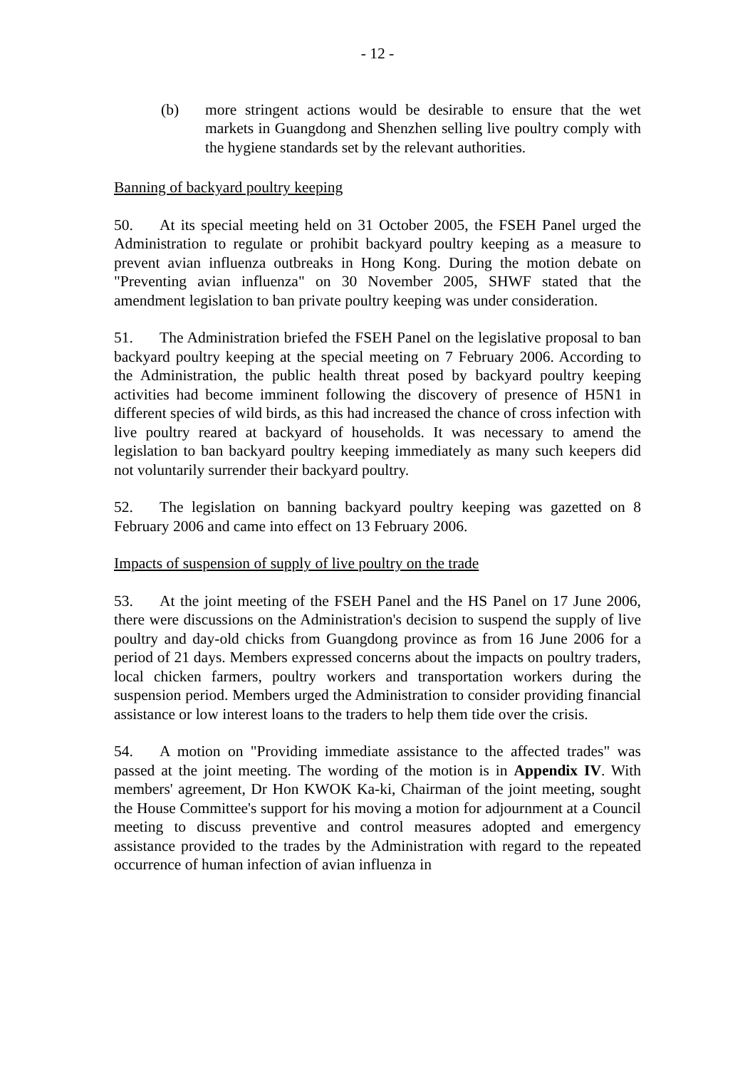- 12 -
(b) more stringent actions would be desirable to ensure that the wet markets in Guangdong and Shenzhen selling live poultry comply with the hygiene standards set by the relevant authorities.
Banning of backyard poultry keeping
50. At its special meeting held on 31 October 2005, the FSEH Panel urged the Administration to regulate or prohibit backyard poultry keeping as a measure to prevent avian influenza outbreaks in Hong Kong. During the motion debate on "Preventing avian influenza" on 30 November 2005, SHWF stated that the amendment legislation to ban private poultry keeping was under consideration.
51. The Administration briefed the FSEH Panel on the legislative proposal to ban backyard poultry keeping at the special meeting on 7 February 2006. According to the Administration, the public health threat posed by backyard poultry keeping activities had become imminent following the discovery of presence of H5N1 in different species of wild birds, as this had increased the chance of cross infection with live poultry reared at backyard of households. It was necessary to amend the legislation to ban backyard poultry keeping immediately as many such keepers did not voluntarily surrender their backyard poultry.
52. The legislation on banning backyard poultry keeping was gazetted on 8 February 2006 and came into effect on 13 February 2006.
Impacts of suspension of supply of live poultry on the trade
53. At the joint meeting of the FSEH Panel and the HS Panel on 17 June 2006, there were discussions on the Administration's decision to suspend the supply of live poultry and day-old chicks from Guangdong province as from 16 June 2006 for a period of 21 days. Members expressed concerns about the impacts on poultry traders, local chicken farmers, poultry workers and transportation workers during the suspension period. Members urged the Administration to consider providing financial assistance or low interest loans to the traders to help them tide over the crisis.
54. A motion on "Providing immediate assistance to the affected trades" was passed at the joint meeting. The wording of the motion is in Appendix IV. With members' agreement, Dr Hon KWOK Ka-ki, Chairman of the joint meeting, sought the House Committee's support for his moving a motion for adjournment at a Council meeting to discuss preventive and control measures adopted and emergency assistance provided to the trades by the Administration with regard to the repeated occurrence of human infection of avian influenza in